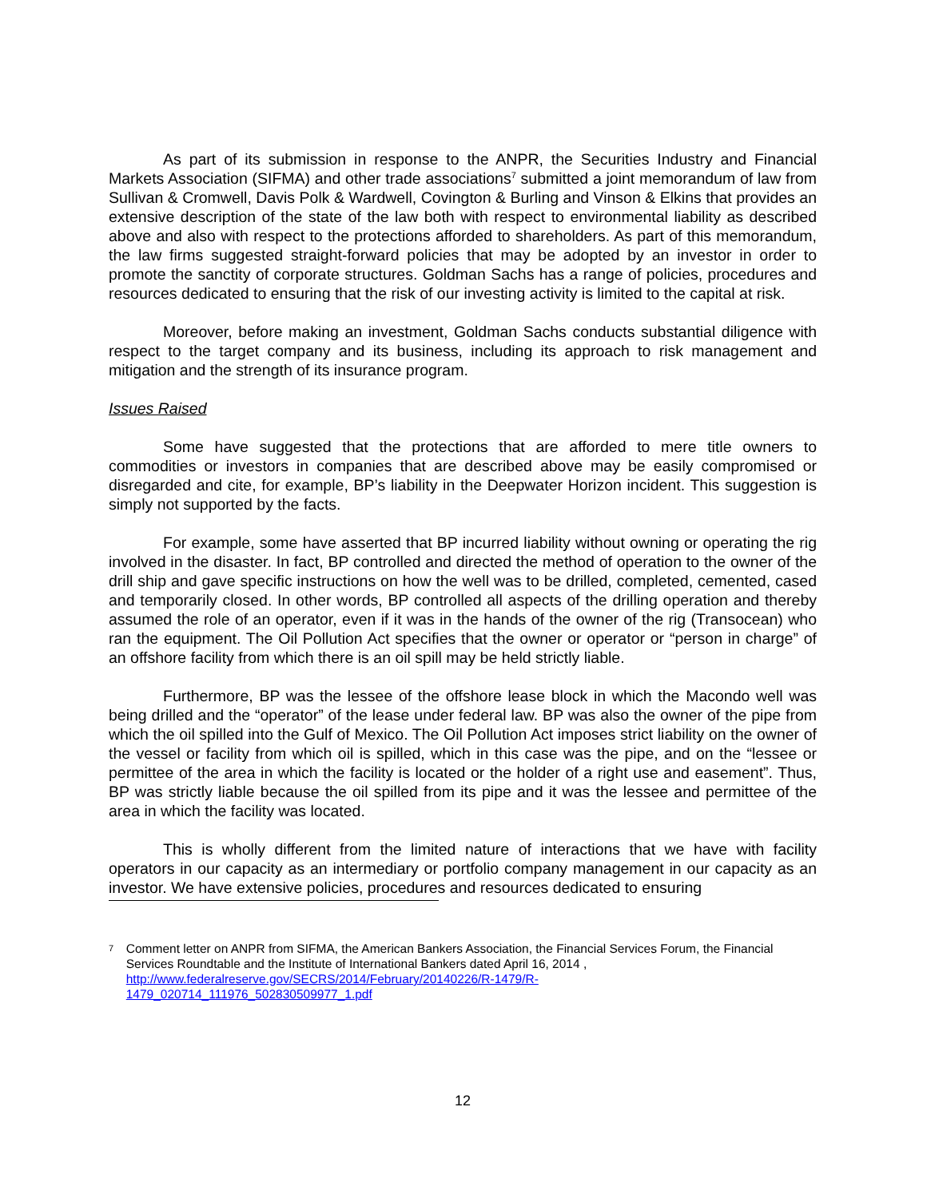As part of its submission in response to the ANPR, the Securities Industry and Financial Markets Association (SIFMA) and other trade associations<sup>7</sup> submitted a joint memorandum of law from Sullivan & Cromwell, Davis Polk & Wardwell, Covington & Burling and Vinson & Elkins that provides an extensive description of the state of the law both with respect to environmental liability as described above and also with respect to the protections afforded to shareholders. As part of this memorandum, the law firms suggested straight-forward policies that may be adopted by an investor in order to promote the sanctity of corporate structures. Goldman Sachs has a range of policies, procedures and resources dedicated to ensuring that the risk of our investing activity is limited to the capital at risk.
Moreover, before making an investment, Goldman Sachs conducts substantial diligence with respect to the target company and its business, including its approach to risk management and mitigation and the strength of its insurance program.
Issues Raised
Some have suggested that the protections that are afforded to mere title owners to commodities or investors in companies that are described above may be easily compromised or disregarded and cite, for example, BP’s liability in the Deepwater Horizon incident. This suggestion is simply not supported by the facts.
For example, some have asserted that BP incurred liability without owning or operating the rig involved in the disaster. In fact, BP controlled and directed the method of operation to the owner of the drill ship and gave specific instructions on how the well was to be drilled, completed, cemented, cased and temporarily closed. In other words, BP controlled all aspects of the drilling operation and thereby assumed the role of an operator, even if it was in the hands of the owner of the rig (Transocean) who ran the equipment. The Oil Pollution Act specifies that the owner or operator or “person in charge” of an offshore facility from which there is an oil spill may be held strictly liable.
Furthermore, BP was the lessee of the offshore lease block in which the Macondo well was being drilled and the “operator” of the lease under federal law. BP was also the owner of the pipe from which the oil spilled into the Gulf of Mexico. The Oil Pollution Act imposes strict liability on the owner of the vessel or facility from which oil is spilled, which in this case was the pipe, and on the “lessee or permittee of the area in which the facility is located or the holder of a right use and easement”. Thus, BP was strictly liable because the oil spilled from its pipe and it was the lessee and permittee of the area in which the facility was located.
This is wholly different from the limited nature of interactions that we have with facility operators in our capacity as an intermediary or portfolio company management in our capacity as an investor. We have extensive policies, procedures and resources dedicated to ensuring
7
Comment letter on ANPR from SIFMA, the American Bankers Association, the Financial Services Forum, the Financial Services Roundtable and the Institute of International Bankers dated April 16, 2014 ,
http://www.federalreserve.gov/SECRS/2014/February/20140226/R-1479/R-
1479_020714_111976_502830509977_1.pdf
12